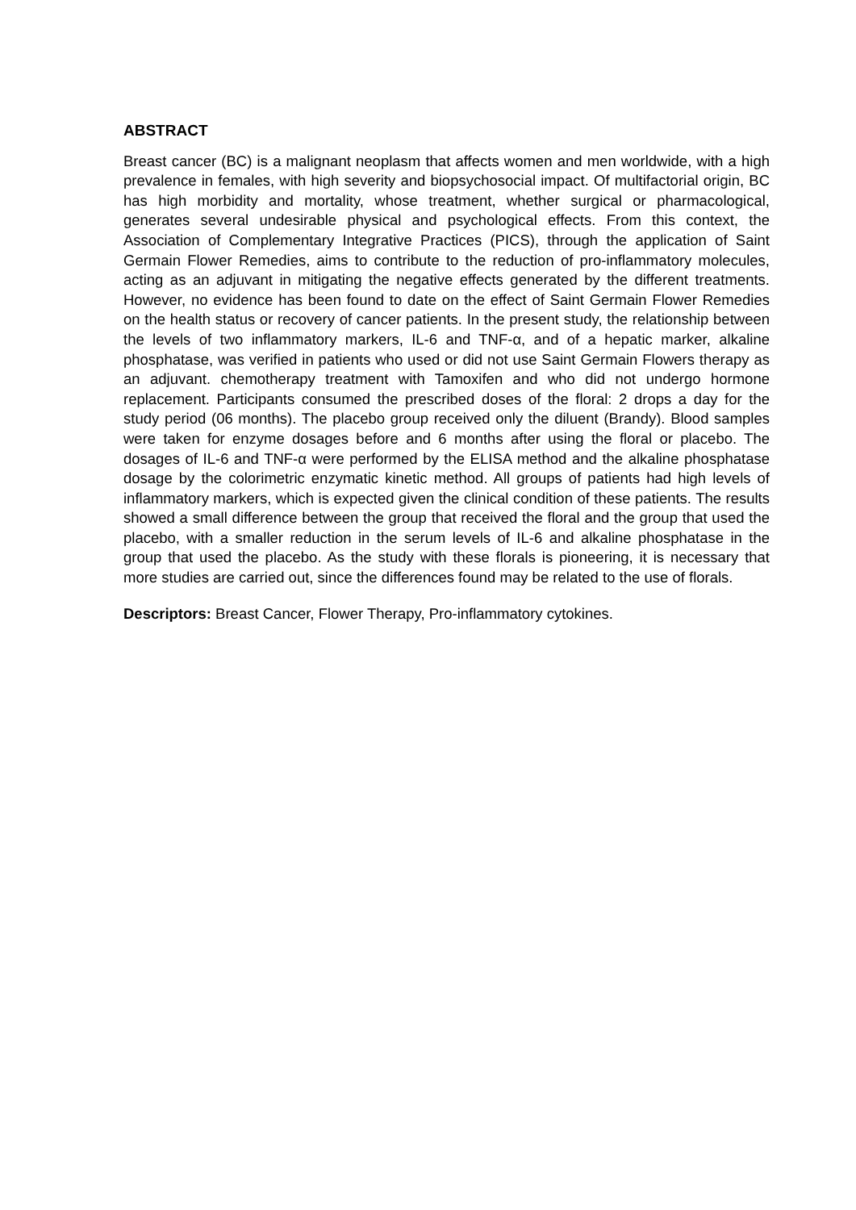ABSTRACT
Breast cancer (BC) is a malignant neoplasm that affects women and men worldwide, with a high prevalence in females, with high severity and biopsychosocial impact. Of multifactorial origin, BC has high morbidity and mortality, whose treatment, whether surgical or pharmacological, generates several undesirable physical and psychological effects. From this context, the Association of Complementary Integrative Practices (PICS), through the application of Saint Germain Flower Remedies, aims to contribute to the reduction of pro-inflammatory molecules, acting as an adjuvant in mitigating the negative effects generated by the different treatments. However, no evidence has been found to date on the effect of Saint Germain Flower Remedies on the health status or recovery of cancer patients. In the present study, the relationship between the levels of two inflammatory markers, IL-6 and TNF-α, and of a hepatic marker, alkaline phosphatase, was verified in patients who used or did not use Saint Germain Flowers therapy as an adjuvant. chemotherapy treatment with Tamoxifen and who did not undergo hormone replacement. Participants consumed the prescribed doses of the floral: 2 drops a day for the study period (06 months). The placebo group received only the diluent (Brandy). Blood samples were taken for enzyme dosages before and 6 months after using the floral or placebo. The dosages of IL-6 and TNF-α were performed by the ELISA method and the alkaline phosphatase dosage by the colorimetric enzymatic kinetic method. All groups of patients had high levels of inflammatory markers, which is expected given the clinical condition of these patients. The results showed a small difference between the group that received the floral and the group that used the placebo, with a smaller reduction in the serum levels of IL-6 and alkaline phosphatase in the group that used the placebo. As the study with these florals is pioneering, it is necessary that more studies are carried out, since the differences found may be related to the use of florals.
Descriptors: Breast Cancer, Flower Therapy, Pro-inflammatory cytokines.